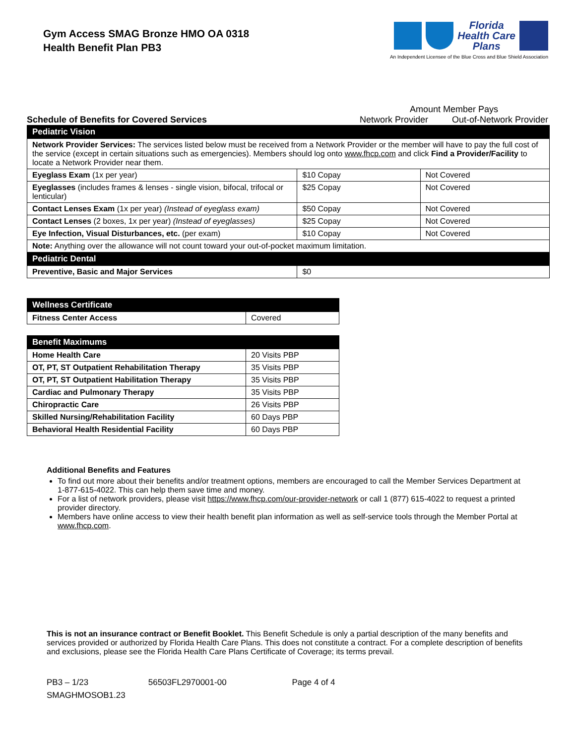Gym Access SMAG Bronze HMO OA 0318
Health Benefit Plan PB3
Florida
Health Care
Plans
An Independent Licensee of the Blue Cross and Blue Shield Association
Schedule of Benefits for Covered Services
Amount Member Pays
Network Provider Out-of-Network Provider
| Pediatric Vision | | |
| --- | --- | --- |
| Network Provider Services: The services listed below must be received from a Network Provider or the member will have to pay the full cost of the service (except in certain situations such as emergencies). Members should log onto www.fhcp.com and click Find a Provider/Facility to locate a Network Provider near them. | | |
| Eyeglass Exam (1x per year) | $10 Copay | Not Covered |
| Eyeglasses (includes frames & lenses - single vision, bifocal, trifocal or lenticular) | $25 Copay | Not Covered |
| Contact Lenses Exam (1x per year) (Instead of eyeglass exam) | $50 Copay | Not Covered |
| Contact Lenses (2 boxes, 1x per year) (Instead of eyeglasses) | $25 Copay | Not Covered |
| Eye Infection, Visual Disturbances, etc. (per exam) | $10 Copay | Not Covered |
| Note: Anything over the allowance will not count toward your out-of-pocket maximum limitation. | | |
| Pediatric Dental | | |
| Preventive, Basic and Major Services | $0 | |
| Wellness Certificate | |
| --- | --- |
| Fitness Center Access | Covered |
| Benefit Maximums | |
| --- | --- |
| Home Health Care | 20 Visits PBP |
| OT, PT, ST Outpatient Rehabilitation Therapy | 35 Visits PBP |
| OT, PT, ST Outpatient Habilitation Therapy | 35 Visits PBP |
| Cardiac and Pulmonary Therapy | 35 Visits PBP |
| Chiropractic Care | 26 Visits PBP |
| Skilled Nursing/Rehabilitation Facility | 60 Days PBP |
| Behavioral Health Residential Facility | 60 Days PBP |
Additional Benefits and Features
To find out more about their benefits and/or treatment options, members are encouraged to call the Member Services Department at 1-877-615-4022. This can help them save time and money.
For a list of network providers, please visit https://www.fhcp.com/our-provider-network or call 1 (877) 615-4022 to request a printed provider directory.
Members have online access to view their health benefit plan information as well as self-service tools through the Member Portal at www.fhcp.com.
This is not an insurance contract or Benefit Booklet. This Benefit Schedule is only a partial description of the many benefits and services provided or authorized by Florida Health Care Plans. This does not constitute a contract. For a complete description of benefits and exclusions, please see the Florida Health Care Plans Certificate of Coverage; its terms prevail.
PB3 – 1/23 56503FL2970001-00 Page 4 of 4
SMAGHMOSOB1.23